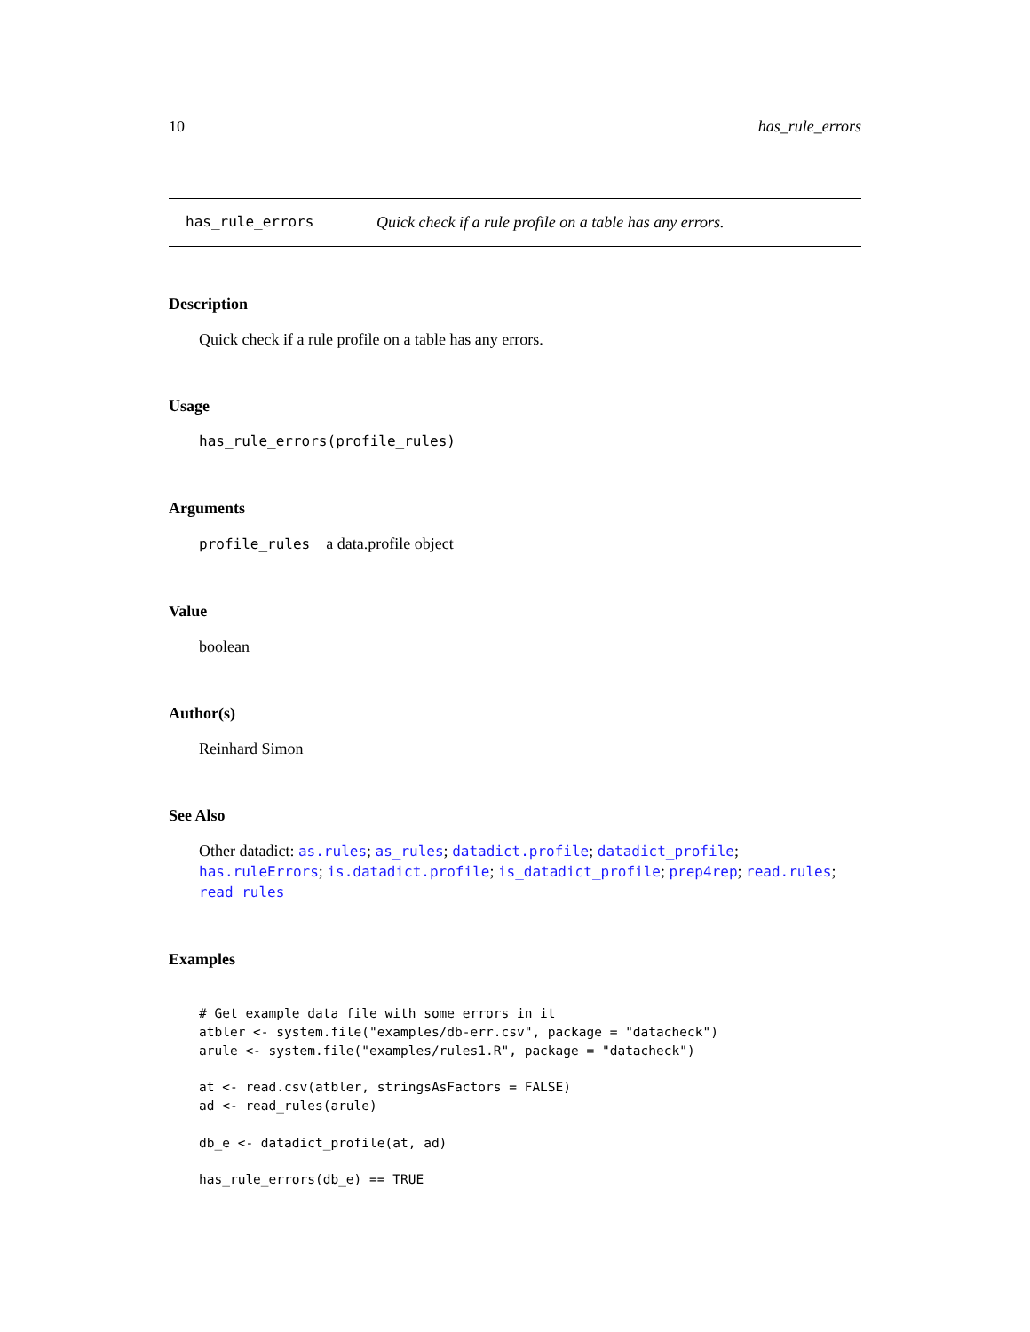10 has_rule_errors
has_rule_errors Quick check if a rule profile on a table has any errors.
Description
Quick check if a rule profile on a table has any errors.
Usage
has_rule_errors(profile_rules)
Arguments
profile_rules a data.profile object
Value
boolean
Author(s)
Reinhard Simon
See Also
Other datadict: as.rules; as_rules; datadict.profile; datadict_profile; has.ruleErrors; is.datadict.profile; is_datadict_profile; prep4rep; read.rules; read_rules
Examples
# Get example data file with some errors in it
atbler <- system.file("examples/db-err.csv", package = "datacheck")
arule <- system.file("examples/rules1.R", package = "datacheck")

at <- read.csv(atbler, stringsAsFactors = FALSE)
ad <- read_rules(arule)

db_e <- datadict_profile(at, ad)

has_rule_errors(db_e) == TRUE